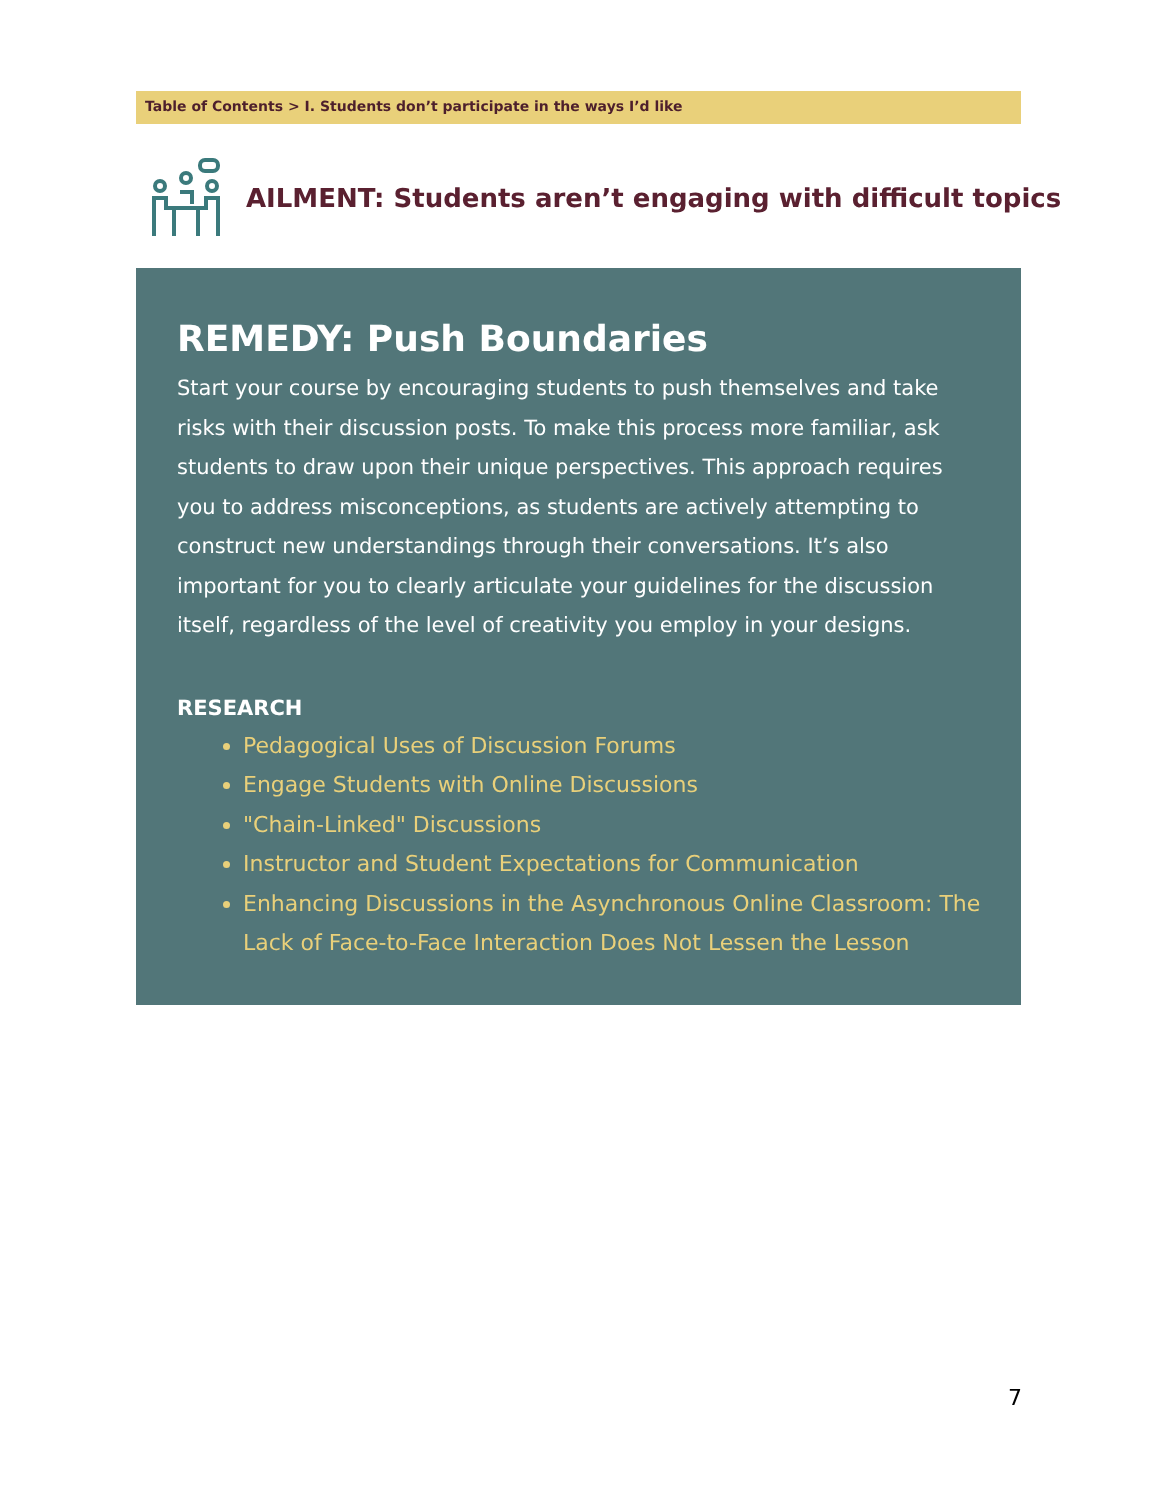Table of Contents > I. Students don’t participate in the ways I’d like
AILMENT: Students aren’t engaging with difficult topics
REMEDY: Push Boundaries
Start your course by encouraging students to push themselves and take risks with their discussion posts. To make this process more familiar, ask students to draw upon their unique perspectives. This approach requires you to address misconceptions, as students are actively attempting to construct new understandings through their conversations. It’s also important for you to clearly articulate your guidelines for the discussion itself, regardless of the level of creativity you employ in your designs.
RESEARCH
Pedagogical Uses of Discussion Forums
Engage Students with Online Discussions
"Chain-Linked" Discussions
Instructor and Student Expectations for Communication
Enhancing Discussions in the Asynchronous Online Classroom: The Lack of Face-to-Face Interaction Does Not Lessen the Lesson
7